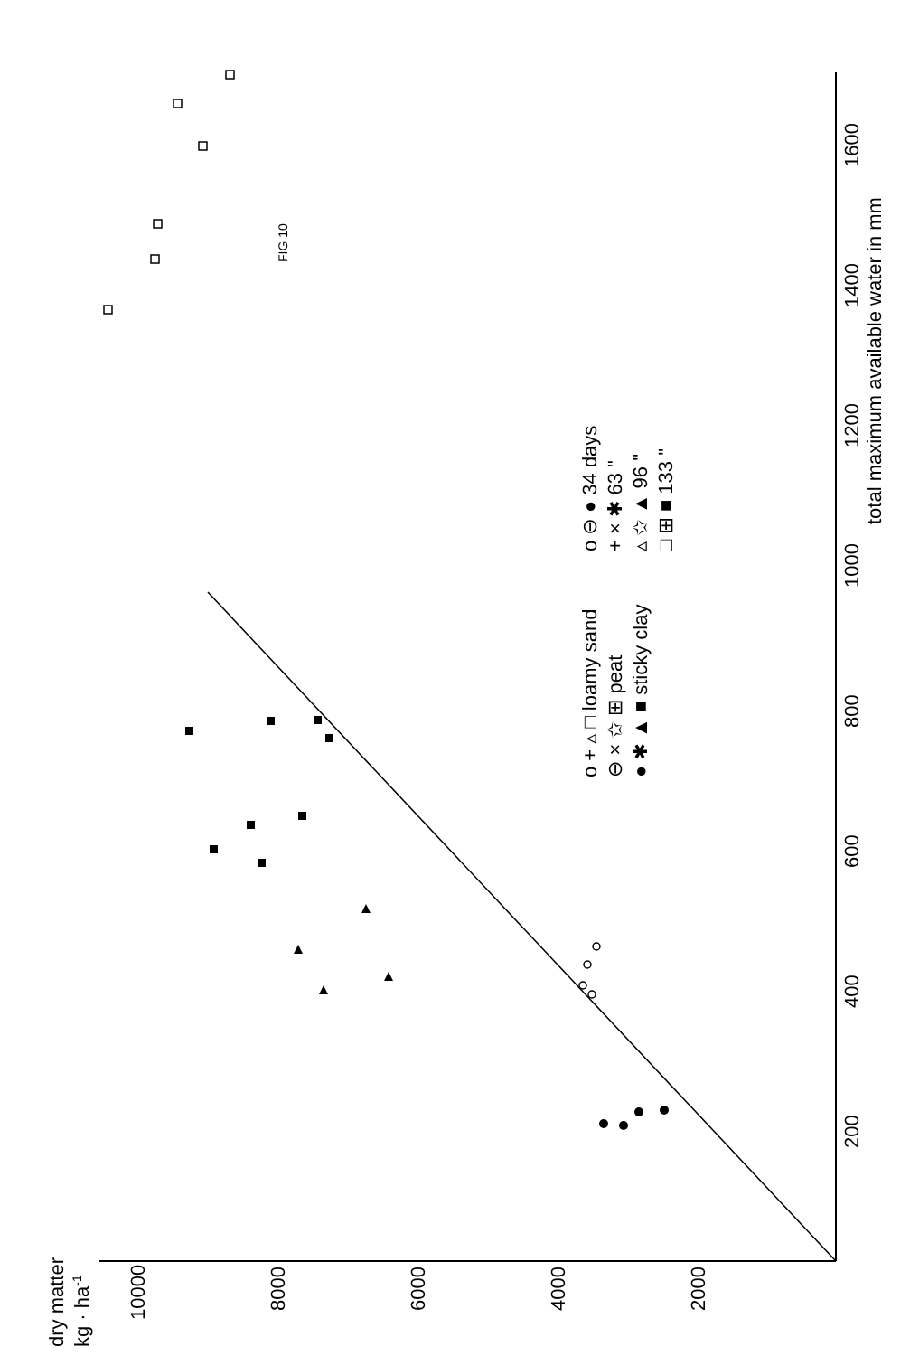dry matter
kg · ha-1
10000
8000
6000
4000
2000
200
400
600
800
1000
1200
1400
1600
total maximum available water in mm
o + ▵ □ loamy sand
⊖ × ✩ ⊞ peat
● ✱ ▲ ■ sticky clay
o ⊖ ● 34 days
+ × ✱ 63 "
▵ ✩ ▲ 96 "
□ ⊞ ■ 133 "
FIG 10